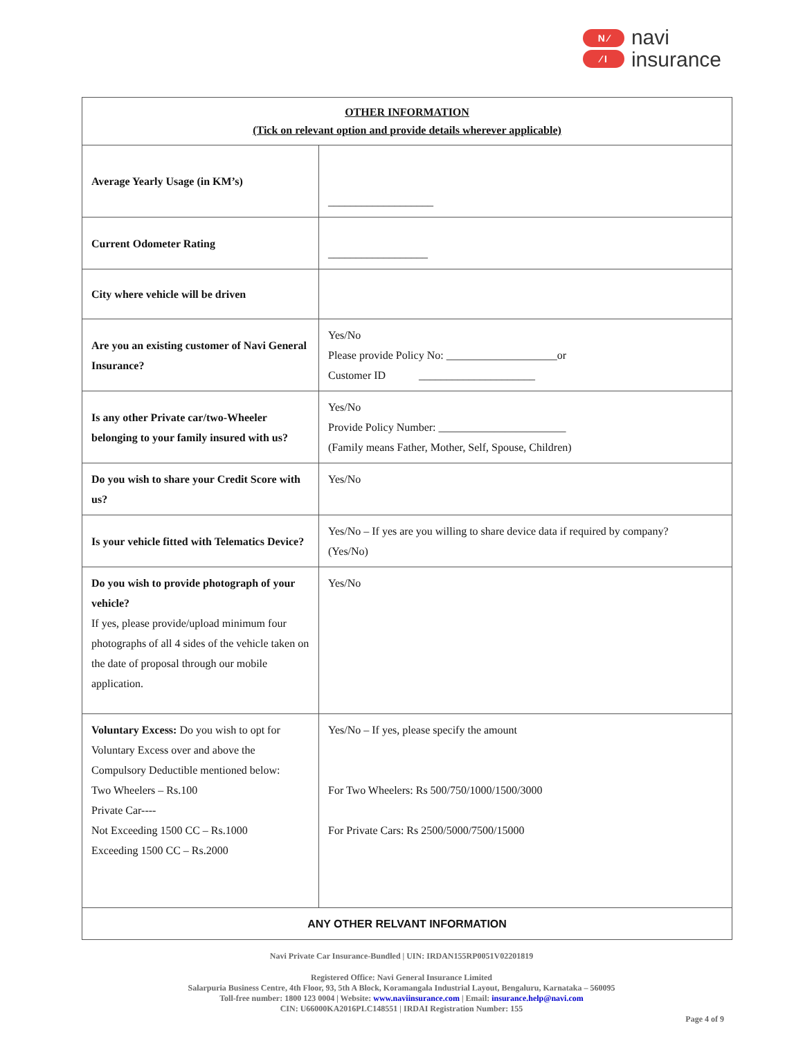N ⁄
⁄ I
navi
insurance
| OTHER INFORMATION (Tick on relevant option and provide details wherever applicable) | |
| Average Yearly Usage (in KM’s) | ___________________ |
| Current Odometer Rating | __________________ |
| City where vehicle will be driven | |
| Are you an existing customer of Navi General Insurance? | Yes/No Please provide Policy No: ____________________or Customer ID _____________________ |
| Is any other Private car/two-Wheeler belonging to your family insured with us? | Yes/No Provide Policy Number: _______________________ (Family means Father, Mother, Self, Spouse, Children) |
| Do you wish to share your Credit Score with us? | Yes/No |
| Is your vehicle fitted with Telematics Device? | Yes/No – If yes are you willing to share device data if required by company? (Yes/No) |
| Do you wish to provide photograph of your vehicle? If yes, please provide/upload minimum four photographs of all 4 sides of the vehicle taken on the date of proposal through our mobile application. | Yes/No |
| Voluntary Excess: Do you wish to opt for Voluntary Excess over and above the Compulsory Deductible mentioned below: Two Wheelers – Rs.100 Private Car---- Not Exceeding 1500 CC – Rs.1000 Exceeding 1500 CC – Rs.2000 | Yes/No – If yes, please specify the amount For Two Wheelers: Rs 500/750/1000/1500/3000 For Private Cars: Rs 2500/5000/7500/15000 |
| ANY OTHER RELVANT INFORMATION | |
Navi Private Car Insurance-Bundled | UIN: IRDAN155RP0051V02201819
Registered Office: Navi General Insurance Limited
Salarpuria Business Centre, 4th Floor, 93, 5th A Block, Koramangala Industrial Layout, Bengaluru, Karnataka – 560095
Toll-free number: 1800 123 0004 | Website: www.naviinsurance.com | Email: insurance.help@navi.com
CIN: U66000KA2016PLC148551 | IRDAI Registration Number: 155
Page 4 of 9